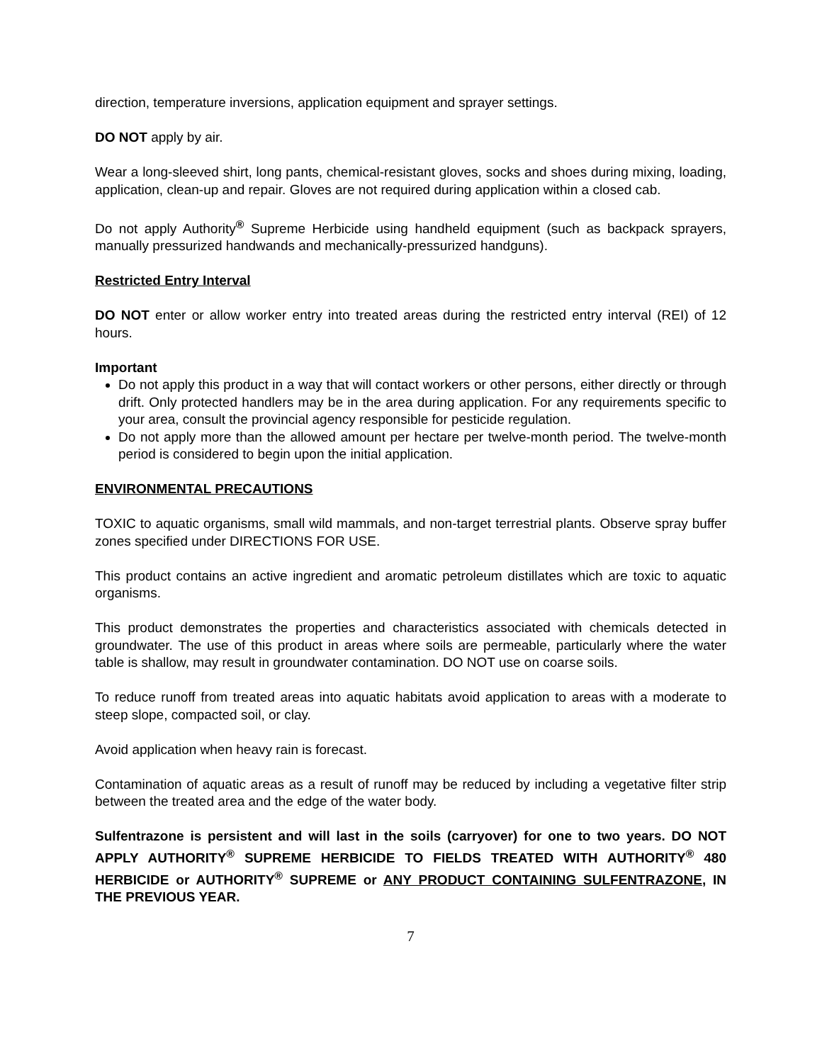direction, temperature inversions, application equipment and sprayer settings.
DO NOT apply by air.
Wear a long-sleeved shirt, long pants, chemical-resistant gloves, socks and shoes during mixing, loading, application, clean-up and repair. Gloves are not required during application within a closed cab.
Do not apply Authority<sup>®</sup> Supreme Herbicide using handheld equipment (such as backpack sprayers, manually pressurized handwands and mechanically-pressurized handguns).
Restricted Entry Interval
DO NOT enter or allow worker entry into treated areas during the restricted entry interval (REI) of 12 hours.
Important
Do not apply this product in a way that will contact workers or other persons, either directly or through drift. Only protected handlers may be in the area during application. For any requirements specific to your area, consult the provincial agency responsible for pesticide regulation.
Do not apply more than the allowed amount per hectare per twelve-month period. The twelve-month period is considered to begin upon the initial application.
ENVIRONMENTAL PRECAUTIONS
TOXIC to aquatic organisms, small wild mammals, and non-target terrestrial plants. Observe spray buffer zones specified under DIRECTIONS FOR USE.
This product contains an active ingredient and aromatic petroleum distillates which are toxic to aquatic organisms.
This product demonstrates the properties and characteristics associated with chemicals detected in groundwater. The use of this product in areas where soils are permeable, particularly where the water table is shallow, may result in groundwater contamination. DO NOT use on coarse soils.
To reduce runoff from treated areas into aquatic habitats avoid application to areas with a moderate to steep slope, compacted soil, or clay.
Avoid application when heavy rain is forecast.
Contamination of aquatic areas as a result of runoff may be reduced by including a vegetative filter strip between the treated area and the edge of the water body.
Sulfentrazone is persistent and will last in the soils (carryover) for one to two years. DO NOT APPLY AUTHORITY<sup>®</sup> SUPREME HERBICIDE TO FIELDS TREATED WITH AUTHORITY<sup>®</sup> 480 HERBICIDE or AUTHORITY<sup>®</sup> SUPREME or ANY PRODUCT CONTAINING SULFENTRAZONE, IN THE PREVIOUS YEAR.
7